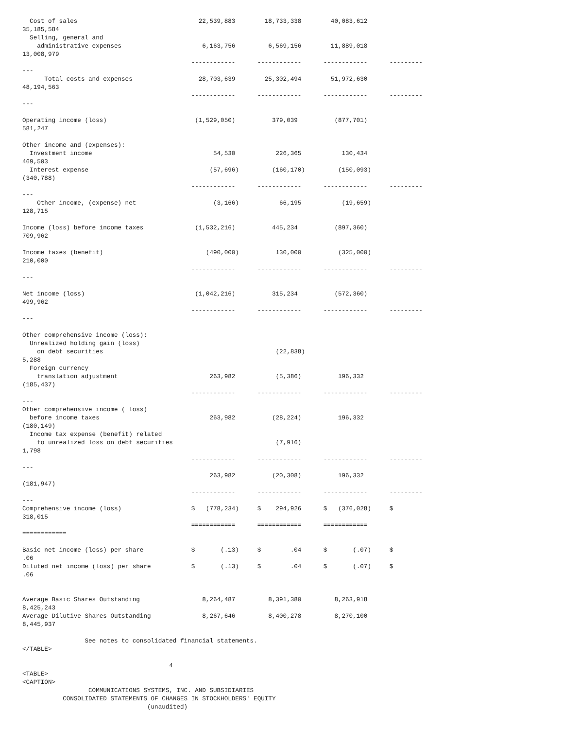Cost of sales                                 22,539,883        18,733,338        40,083,612
35,185,584
  Selling, general and
    administrative expenses                      6,163,756         6,569,156        11,889,018
13,008,979
                                              ------------      ------------      ------------      ---------
---
      Total costs and expenses                  28,703,639        25,302,494        51,972,630
48,194,563
                                              ------------      ------------      ------------      ---------
---

Operating income (loss)                        (1,529,050)          379,039          (877,701)
581,247

Other income and (expenses):
  Investment income                                 54,530           226,365           130,434
469,503
  Interest expense                                 (57,696)         (160,170)         (150,093)
(340,788)
                                              ------------      ------------      ------------      ---------
---
    Other income, (expense) net                     (3,166)           66,195           (19,659)
128,715

Income (loss) before income taxes              (1,532,216)          445,234          (897,360)
709,962

Income taxes (benefit)                            (490,000)          130,000          (325,000)
210,000
                                              ------------      ------------      ------------      ---------
---

Net income (loss)                              (1,042,216)          315,234          (572,360)
499,962
                                              ------------      ------------      ------------      ---------
---

Other comprehensive income (loss):
  Unrealized holding gain (loss)
    on debt securities                                               (22,838)
5,288
  Foreign currency
    translation adjustment                         263,982           (5,386)          196,332
(185,437)
                                              ------------      ------------      ------------      ---------
---
Other comprehensive income ( loss)
  before income taxes                              263,982          (28,224)          196,332
(180,149)
  Income tax expense (benefit) related
    to unrealized loss on debt securities                            (7,916)
1,798
                                              ------------      ------------      ------------      ---------
---
                                                   263,982          (20,308)          196,332
(181,947)
                                              ------------      ------------      ------------      ---------
---
Comprehensive income (loss)                   $   (778,234)     $    294,926      $   (376,028)     $
318,015
                                              ============      ============      ============
============

Basic net income (loss) per share             $       (.13)     $        .04      $       (.07)     $
.06
Diluted net income (loss) per share           $       (.13)     $        .04      $       (.07)     $
.06


Average Basic Shares Outstanding                 8,264,487         8,391,380         8,263,918
8,425,243
Average Dilutive Shares Outstanding              8,267,646         8,400,278         8,270,100
8,445,937

                 See notes to consolidated financial statements.
</TABLE>

                                        4
<TABLE>
<CAPTION>
                  COMMUNICATIONS SYSTEMS, INC. AND SUBSIDIARIES
           CONSOLIDATED STATEMENTS OF CHANGES IN STOCKHOLDERS' EQUITY
                                  (unaudited)